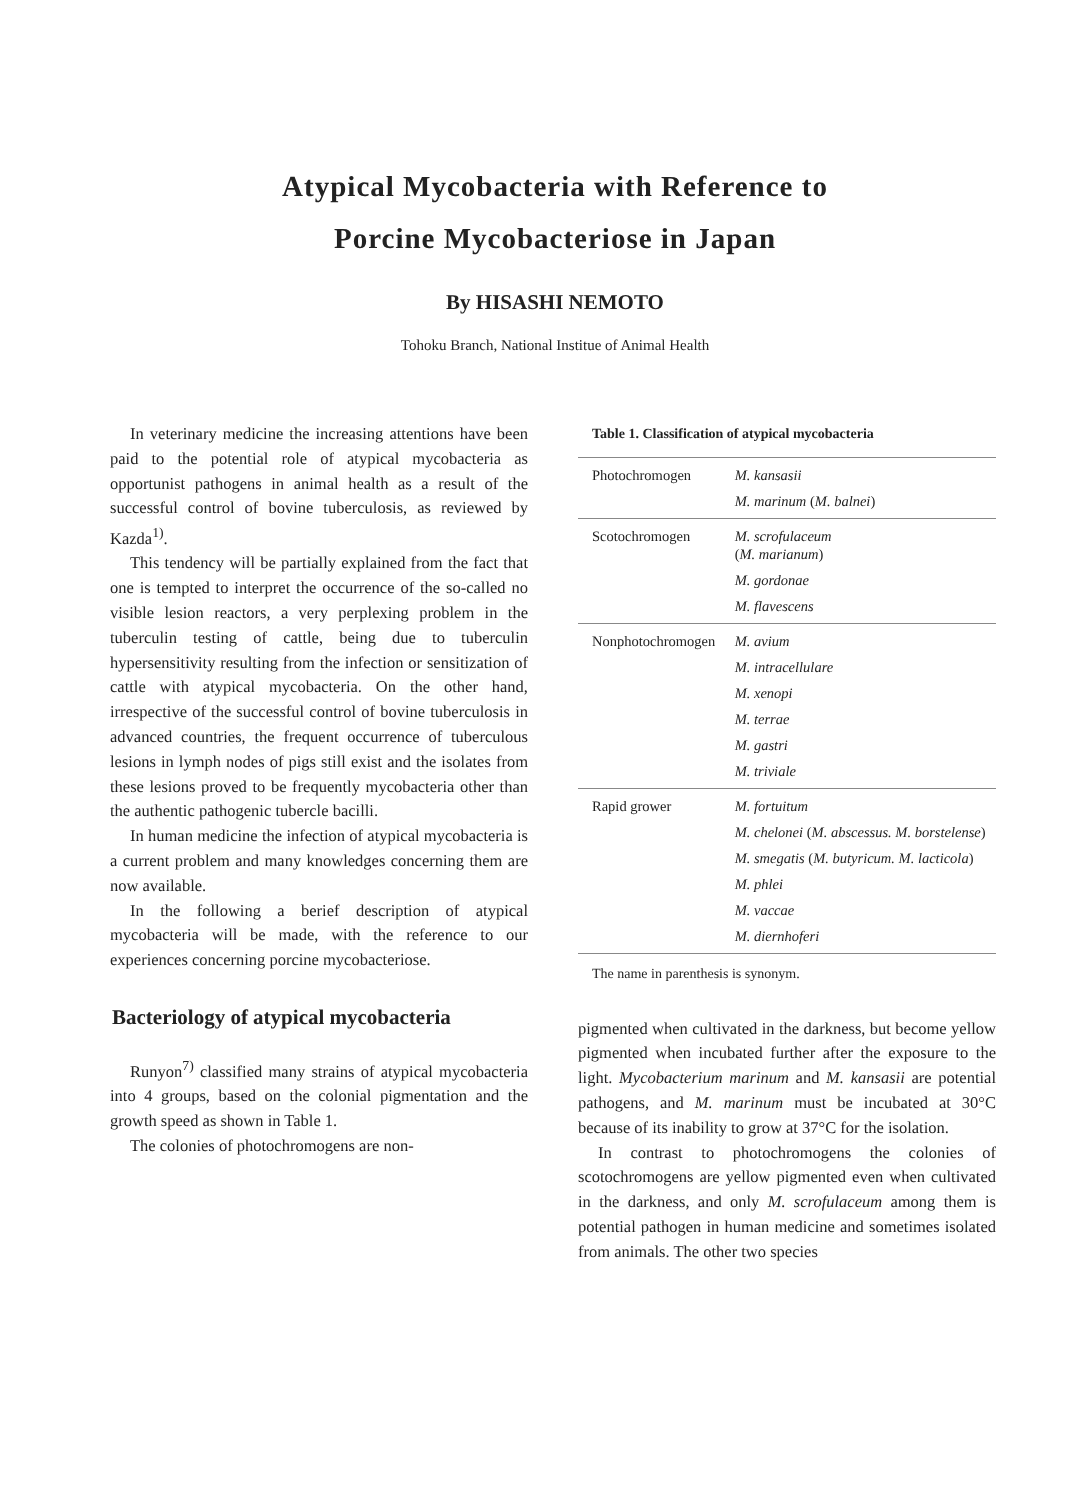Atypical Mycobacteria with Reference to
Porcine Mycobacteriose in Japan
By HISASHI NEMOTO
Tohoku Branch, National Institue of Animal Health
In veterinary medicine the increasing attentions have been paid to the potential role of atypical mycobacteria as opportunist pathogens in animal health as a result of the successful control of bovine tuberculosis, as reviewed by Kazda<sup>1)</sup>.
This tendency will be partially explained from the fact that one is tempted to interpret the occurrence of the so-called no visible lesion reactors, a very perplexing problem in the tuberculin testing of cattle, being due to tuberculin hypersensitivity resulting from the infection or sensitization of cattle with atypical mycobacteria. On the other hand, irrespective of the successful control of bovine tuberculosis in advanced countries, the frequent occurrence of tuberculous lesions in lymph nodes of pigs still exist and the isolates from these lesions proved to be frequently mycobacteria other than the authentic pathogenic tubercle bacilli.
In human medicine the infection of atypical mycobacteria is a current problem and many knowledges concerning them are now available.
In the following a berief description of atypical mycobacteria will be made, with the reference to our experiences concerning porcine mycobacteriose.
Bacteriology of atypical mycobacteria
Runyon<sup>7)</sup> classified many strains of atypical mycobacteria into 4 groups, based on the colonial pigmentation and the growth speed as shown in Table 1.
The colonies of photochromogens are non-
Table 1. Classification of atypical mycobacteria
| Photochromogen | M. kansasii |
| | M. marinum ( M. balnei ) |
| Scotochromogen | M. scrofulaceum ( M. marianum ) |
| | M. gordonae |
| | M. flavescens |
| Nonphotochromogen | M. avium |
| | M. intracellulare |
| | M. xenopi |
| | M. terrae |
| | M. gastri |
| | M. triviale |
| Rapid grower | M. fortuitum |
| | M. chelonei ( M. abscessus. M. borstelense ) |
| | M. smegatis ( M. butyricum. M. lacticola ) |
| | M. phlei |
| | M. vaccae |
| | M. diernhoferi |
The name in parenthesis is synonym.
pigmented when cultivated in the darkness, but become yellow pigmented when incubated further after the exposure to the light. Mycobacterium marinum and M. kansasii are potential pathogens, and M. marinum must be incubated at 30°C because of its inability to grow at 37°C for the isolation.
In contrast to photochromogens the colonies of scotochromogens are yellow pigmented even when cultivated in the darkness, and only M. scrofulaceum among them is potential pathogen in human medicine and sometimes isolated from animals. The other two species